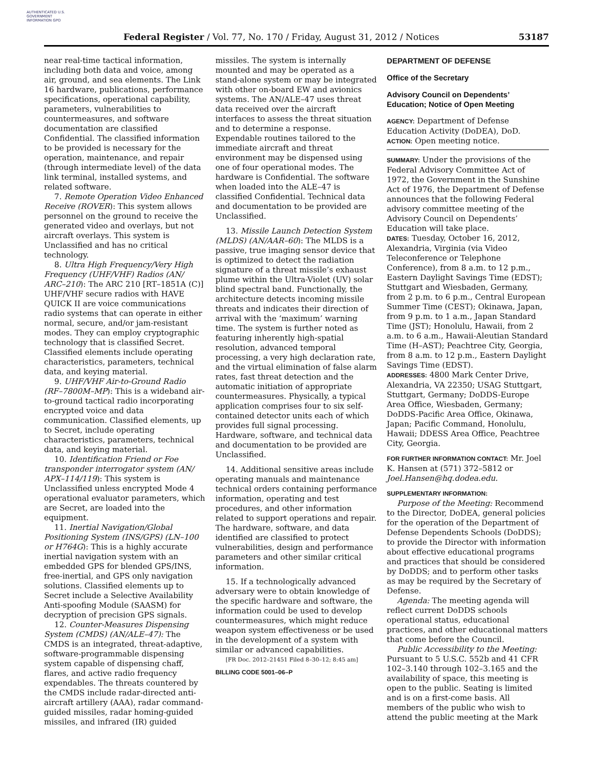AUTHENTICATED U.S. GOVERNMENT INFORMATION GPO
Federal Register / Vol. 77, No. 170 / Friday, August 31, 2012 / Notices 53187
near real-time tactical information, including both data and voice, among air, ground, and sea elements. The Link 16 hardware, publications, performance specifications, operational capability, parameters, vulnerabilities to countermeasures, and software documentation are classified Confidential. The classified information to be provided is necessary for the operation, maintenance, and repair (through intermediate level) of the data link terminal, installed systems, and related software.
7. Remote Operation Video Enhanced Receive (ROVER): This system allows personnel on the ground to receive the generated video and overlays, but not aircraft overlays. This system is Unclassified and has no critical technology.
8. Ultra High Frequency/Very High Frequency (UHF/VHF) Radios (AN/ ARC–210): The ARC 210 [RT–1851A (C)] UHF/VHF secure radios with HAVE QUICK II are voice communications radio systems that can operate in either normal, secure, and/or jam-resistant modes. They can employ cryptographic technology that is classified Secret. Classified elements include operating characteristics, parameters, technical data, and keying material.
9. UHF/VHF Air-to-Ground Radio (RF–7800M–MP): This is a wideband air-to-ground tactical radio incorporating encrypted voice and data communication. Classified elements, up to Secret, include operating characteristics, parameters, technical data, and keying material.
10. Identification Friend or Foe transponder interrogator system (AN/ APX–114/119): This system is Unclassified unless encrypted Mode 4 operational evaluator parameters, which are Secret, are loaded into the equipment.
11. Inertial Navigation/Global Positioning System (INS/GPS) (LN–100 or H764G): This is a highly accurate inertial navigation system with an embedded GPS for blended GPS/INS, free-inertial, and GPS only navigation solutions. Classified elements up to Secret include a Selective Availability Anti-spoofing Module (SAASM) for decryption of precision GPS signals.
12. Counter-Measures Dispensing System (CMDS) (AN/ALE–47): The CMDS is an integrated, threat-adaptive, software-programmable dispensing system capable of dispensing chaff, flares, and active radio frequency expendables. The threats countered by the CMDS include radar-directed anti-aircraft artillery (AAA), radar command-guided missiles, radar homing-guided missiles, and infrared (IR) guided
missiles. The system is internally mounted and may be operated as a stand-alone system or may be integrated with other on-board EW and avionics systems. The AN/ALE–47 uses threat data received over the aircraft interfaces to assess the threat situation and to determine a response. Expendable routines tailored to the immediate aircraft and threat environment may be dispensed using one of four operational modes. The hardware is Confidential. The software when loaded into the ALE–47 is classified Confidential. Technical data and documentation to be provided are Unclassified.
13. Missile Launch Detection System (MLDS) (AN/AAR–60): The MLDS is a passive, true imaging sensor device that is optimized to detect the radiation signature of a threat missile’s exhaust plume within the Ultra-Violet (UV) solar blind spectral band. Functionally, the architecture detects incoming missile threats and indicates their direction of arrival with the ‘maximum’ warning time. The system is further noted as featuring inherently high-spatial resolution, advanced temporal processing, a very high declaration rate, and the virtual elimination of false alarm rates, fast threat detection and the automatic initiation of appropriate countermeasures. Physically, a typical application comprises four to six self-contained detector units each of which provides full signal processing. Hardware, software, and technical data and documentation to be provided are Unclassified.
14. Additional sensitive areas include operating manuals and maintenance technical orders containing performance information, operating and test procedures, and other information related to support operations and repair. The hardware, software, and data identified are classified to protect vulnerabilities, design and performance parameters and other similar critical information.
15. If a technologically advanced adversary were to obtain knowledge of the specific hardware and software, the information could be used to develop countermeasures, which might reduce weapon system effectiveness or be used in the development of a system with similar or advanced capabilities.
[FR Doc. 2012–21451 Filed 8–30–12; 8:45 am]
BILLING CODE 5001–06–P
DEPARTMENT OF DEFENSE
Office of the Secretary
Advisory Council on Dependents’ Education; Notice of Open Meeting
AGENCY: Department of Defense Education Activity (DoDEA), DoD.
ACTION: Open meeting notice.
SUMMARY: Under the provisions of the Federal Advisory Committee Act of 1972, the Government in the Sunshine Act of 1976, the Department of Defense announces that the following Federal advisory committee meeting of the Advisory Council on Dependents’ Education will take place.
DATES: Tuesday, October 16, 2012, Alexandria, Virginia (via Video Teleconference or Telephone Conference), from 8 a.m. to 12 p.m., Eastern Daylight Savings Time (EDST); Stuttgart and Wiesbaden, Germany, from 2 p.m. to 6 p.m., Central European Summer Time (CEST); Okinawa, Japan, from 9 p.m. to 1 a.m., Japan Standard Time (JST); Honolulu, Hawaii, from 2 a.m. to 6 a.m., Hawaii-Aleutian Standard Time (H–AST); Peachtree City, Georgia, from 8 a.m. to 12 p.m., Eastern Daylight Savings Time (EDST).
ADDRESSES: 4800 Mark Center Drive, Alexandria, VA 22350; USAG Stuttgart, Stuttgart, Germany; DoDDS-Europe Area Office, Wiesbaden, Germany; DoDDS-Pacific Area Office, Okinawa, Japan; Pacific Command, Honolulu, Hawaii; DDESS Area Office, Peachtree City, Georgia.
FOR FURTHER INFORMATION CONTACT: Mr. Joel K. Hansen at (571) 372–5812 or Joel.Hansen@hq.dodea.edu.
SUPPLEMENTARY INFORMATION:
Purpose of the Meeting: Recommend to the Director, DoDEA, general policies for the operation of the Department of Defense Dependents Schools (DoDDS); to provide the Director with information about effective educational programs and practices that should be considered by DoDDS; and to perform other tasks as may be required by the Secretary of Defense.
Agenda: The meeting agenda will reflect current DoDDS schools operational status, educational practices, and other educational matters that come before the Council.
Public Accessibility to the Meeting: Pursuant to 5 U.S.C. 552b and 41 CFR 102–3.140 through 102–3.165 and the availability of space, this meeting is open to the public. Seating is limited and is on a first-come basis. All members of the public who wish to attend the public meeting at the Mark